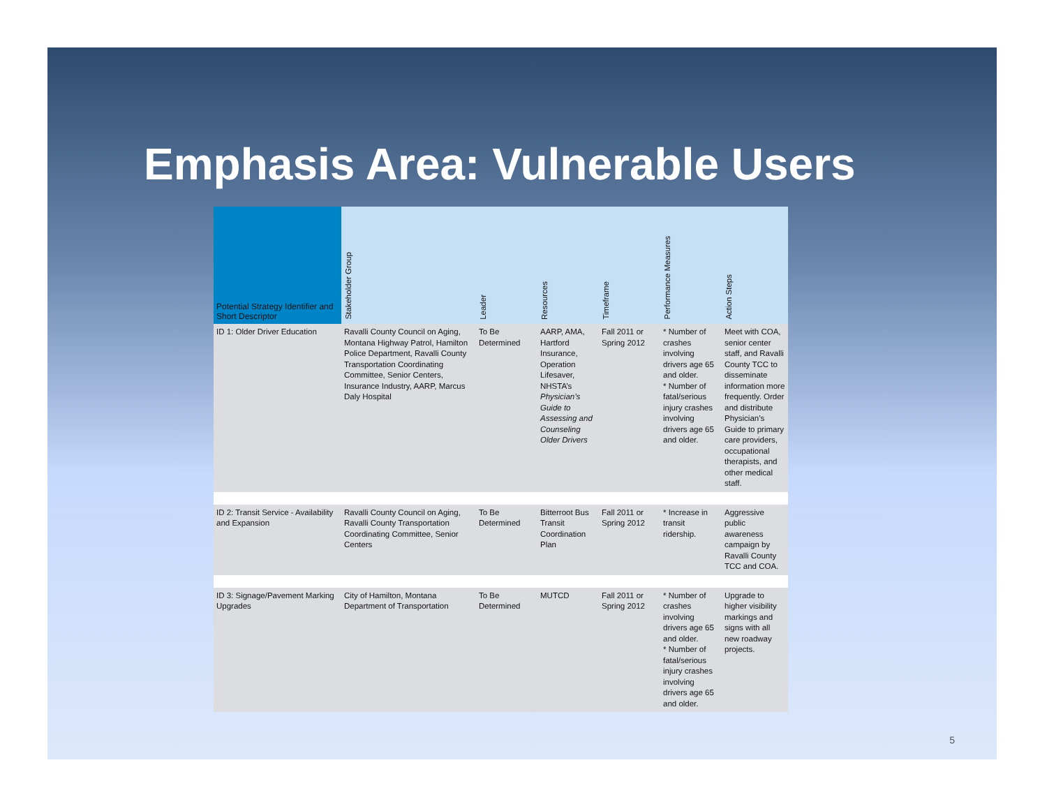Emphasis Area: Vulnerable Users
| Potential Strategy Identifier and Short Descriptor | Stakeholder Group | Leader | Resources | Timeframe | Performance Measures | Action Steps |
| --- | --- | --- | --- | --- | --- | --- |
| ID 1: Older Driver Education | Ravalli County Council on Aging, Montana Highway Patrol, Hamilton Police Department, Ravalli County Transportation Coordinating Committee, Senior Centers, Insurance Industry, AARP, Marcus Daly Hospital | To Be Determined | AARP, AMA, Hartford Insurance, Operation Lifesaver, NHSTA’s Physician’s Guide to Assessing and Counseling Older Drivers | Fall 2011 or Spring 2012 | * Number of crashes involving drivers age 65 and older. * Number of fatal/serious injury crashes involving drivers age 65 and older. | Meet with COA, senior center staff, and Ravalli County TCC to disseminate information more frequently. Order and distribute Physician’s Guide to primary care providers, occupational therapists, and other medical staff. |
| ID 2: Transit Service - Availability and Expansion | Ravalli County Council on Aging, Ravalli County Transportation Coordinating Committee, Senior Centers | To Be Determined | Bitterroot Bus Transit Coordination Plan | Fall 2011 or Spring 2012 | * Increase in transit ridership. | Aggressive public awareness campaign by Ravalli County TCC and COA. |
| ID 3: Signage/Pavement Marking Upgrades | City of Hamilton, Montana Department of Transportation | To Be Determined | MUTCD | Fall 2011 or Spring 2012 | * Number of crashes involving drivers age 65 and older. * Number of fatal/serious injury crashes involving drivers age 65 and older. | Upgrade to higher visibility markings and signs with all new roadway projects. |
5